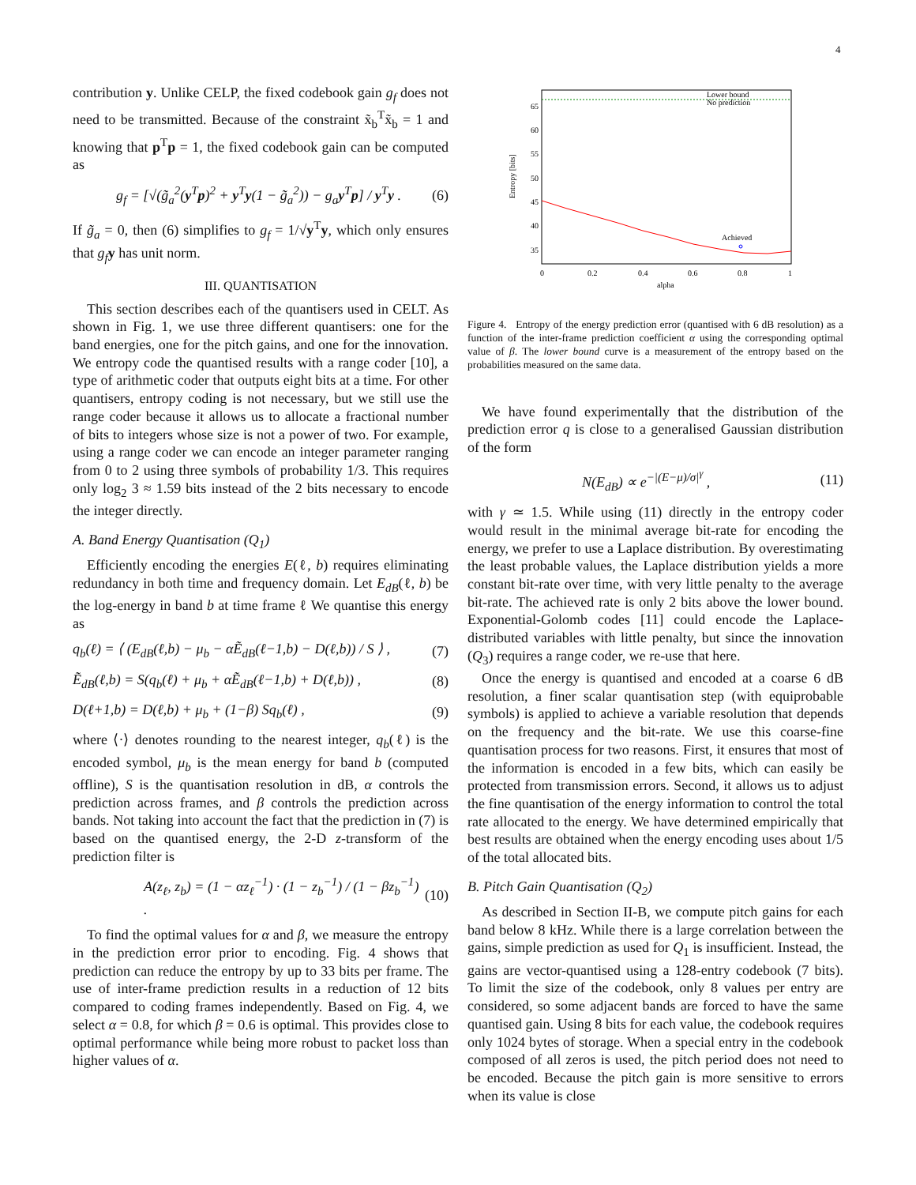4
contribution y. Unlike CELP, the fixed codebook gain g<sub>f</sub> does not need to be transmitted. Because of the constraint x̃<sub>b</sub><sup>T</sup>x̃<sub>b</sub> = 1 and knowing that p<sup>T</sup>p = 1, the fixed codebook gain can be computed as
g<sub>f</sub> = [√(g̃<sub>a</sub><sup>2</sup>(y<sup>T</sup>p)<sup>2</sup> + y<sup>T</sup>y(1 − g̃<sub>a</sub><sup>2</sup>)) − g<sub>a</sub>y<sup>T</sup>p] / y<sup>T</sup>y . (6)
If g̃<sub>a</sub> = 0, then (6) simplifies to g<sub>f</sub> = 1/√y<sup>T</sup>y, which only ensures that g<sub>f</sub> y has unit norm.
III. QUANTISATION
This section describes each of the quantisers used in CELT. As shown in Fig. 1, we use three different quantisers: one for the band energies, one for the pitch gains, and one for the innovation. We entropy code the quantised results with a range coder [10], a type of arithmetic coder that outputs eight bits at a time. For other quantisers, entropy coding is not necessary, but we still use the range coder because it allows us to allocate a fractional number of bits to integers whose size is not a power of two. For example, using a range coder we can encode an integer parameter ranging from 0 to 2 using three symbols of probability 1/3. This requires only log<sub>2</sub> 3 ≈ 1.59 bits instead of the 2 bits necessary to encode the integer directly.
A. Band Energy Quantisation (Q<sub>1</sub>)
Efficiently encoding the energies E(ℓ, b) requires eliminating redundancy in both time and frequency domain. Let E<sub>dB</sub>(ℓ, b) be the log-energy in band b at time frame ℓ We quantise this energy as
q<sub>b</sub>(ℓ) = ⟨ (E<sub>dB</sub>(ℓ,b) − μ<sub>b</sub> − αẼ<sub>dB</sub>(ℓ−1,b) − D(ℓ,b)) / S ⟩ , (7)
Ẽ<sub>dB</sub>(ℓ,b) = S(q<sub>b</sub>(ℓ) + μ<sub>b</sub> + αẼ<sub>dB</sub>(ℓ−1,b) + D(ℓ,b)) , (8)
D(ℓ+1,b) = D(ℓ,b) + μ<sub>b</sub> + (1−β) Sq<sub>b</sub>(ℓ) , (9)
where ⟨·⟩ denotes rounding to the nearest integer, q<sub>b</sub>(ℓ) is the encoded symbol, μ<sub>b</sub> is the mean energy for band b (computed offline), S is the quantisation resolution in dB, α controls the prediction across frames, and β controls the prediction across bands. Not taking into account the fact that the prediction in (7) is based on the quantised energy, the 2-D z-transform of the prediction filter is
A(z<sub>ℓ</sub>, z<sub>b</sub>) = (1 − αz<sub>ℓ</sub><sup>−1</sup>) · (1 − z<sub>b</sub><sup>−1</sup>) / (1 − βz<sub>b</sub><sup>−1</sup>) . (10)
To find the optimal values for α and β, we measure the entropy in the prediction error prior to encoding. Fig. 4 shows that prediction can reduce the entropy by up to 33 bits per frame. The use of inter-frame prediction results in a reduction of 12 bits compared to coding frames independently. Based on Fig. 4, we select α = 0.8, for which β = 0.6 is optimal. This provides close to optimal performance while being more robust to packet loss than higher values of α.
Entropy [bits]
65
60
55
50
45
40
35
0
0.2
0.4
0.6
0.8
1
alpha
Lower bound
No prediction
Achieved
Figure 4. Entropy of the energy prediction error (quantised with 6 dB resolution) as a function of the inter-frame prediction coefficient α using the corresponding optimal value of β. The lower bound curve is a measurement of the entropy based on the probabilities measured on the same data.
We have found experimentally that the distribution of the prediction error q is close to a generalised Gaussian distribution of the form
N(E<sub>dB</sub>) ∝ e<sup>−|(E−μ)/σ|<sup>γ</sup></sup> , (11)
with γ ≃ 1.5. While using (11) directly in the entropy coder would result in the minimal average bit-rate for encoding the energy, we prefer to use a Laplace distribution. By overestimating the least probable values, the Laplace distribution yields a more constant bit-rate over time, with very little penalty to the average bit-rate. The achieved rate is only 2 bits above the lower bound. Exponential-Golomb codes [11] could encode the Laplace-distributed variables with little penalty, but since the innovation (Q<sub>3</sub>) requires a range coder, we re-use that here.
Once the energy is quantised and encoded at a coarse 6 dB resolution, a finer scalar quantisation step (with equiprobable symbols) is applied to achieve a variable resolution that depends on the frequency and the bit-rate. We use this coarse-fine quantisation process for two reasons. First, it ensures that most of the information is encoded in a few bits, which can easily be protected from transmission errors. Second, it allows us to adjust the fine quantisation of the energy information to control the total rate allocated to the energy. We have determined empirically that best results are obtained when the energy encoding uses about 1/5 of the total allocated bits.
B. Pitch Gain Quantisation (Q<sub>2</sub>)
As described in Section II-B, we compute pitch gains for each band below 8 kHz. While there is a large correlation between the gains, simple prediction as used for Q<sub>1</sub> is insufficient. Instead, the gains are vector-quantised using a 128-entry codebook (7 bits). To limit the size of the codebook, only 8 values per entry are considered, so some adjacent bands are forced to have the same quantised gain. Using 8 bits for each value, the codebook requires only 1024 bytes of storage. When a special entry in the codebook composed of all zeros is used, the pitch period does not need to be encoded. Because the pitch gain is more sensitive to errors when its value is close